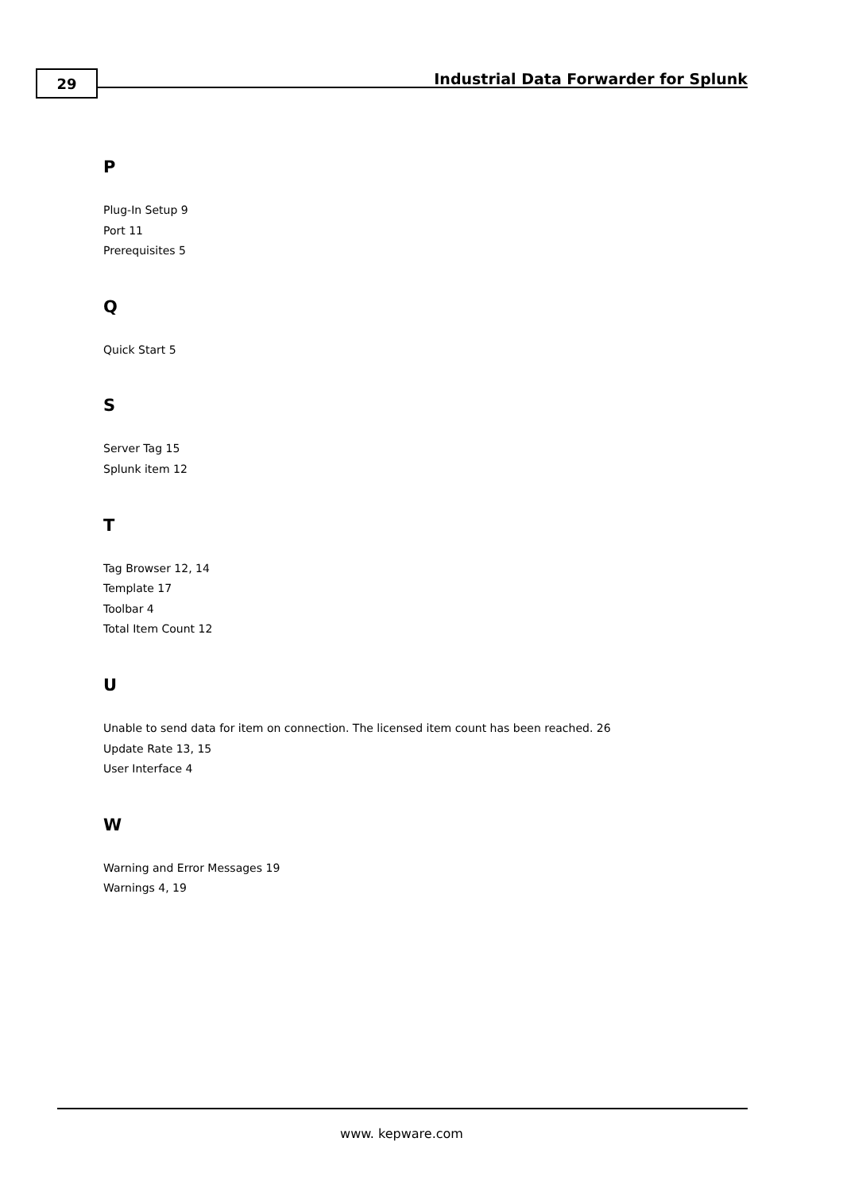29
Industrial Data Forwarder for Splunk
P
Plug-In Setup 9
Port 11
Prerequisites 5
Q
Quick Start 5
S
Server Tag 15
Splunk item 12
T
Tag Browser 12, 14
Template 17
Toolbar 4
Total Item Count 12
U
Unable to send data for item on connection. The licensed item count has been reached. 26
Update Rate 13, 15
User Interface 4
W
Warning and Error Messages 19
Warnings 4, 19
www. kepware.com